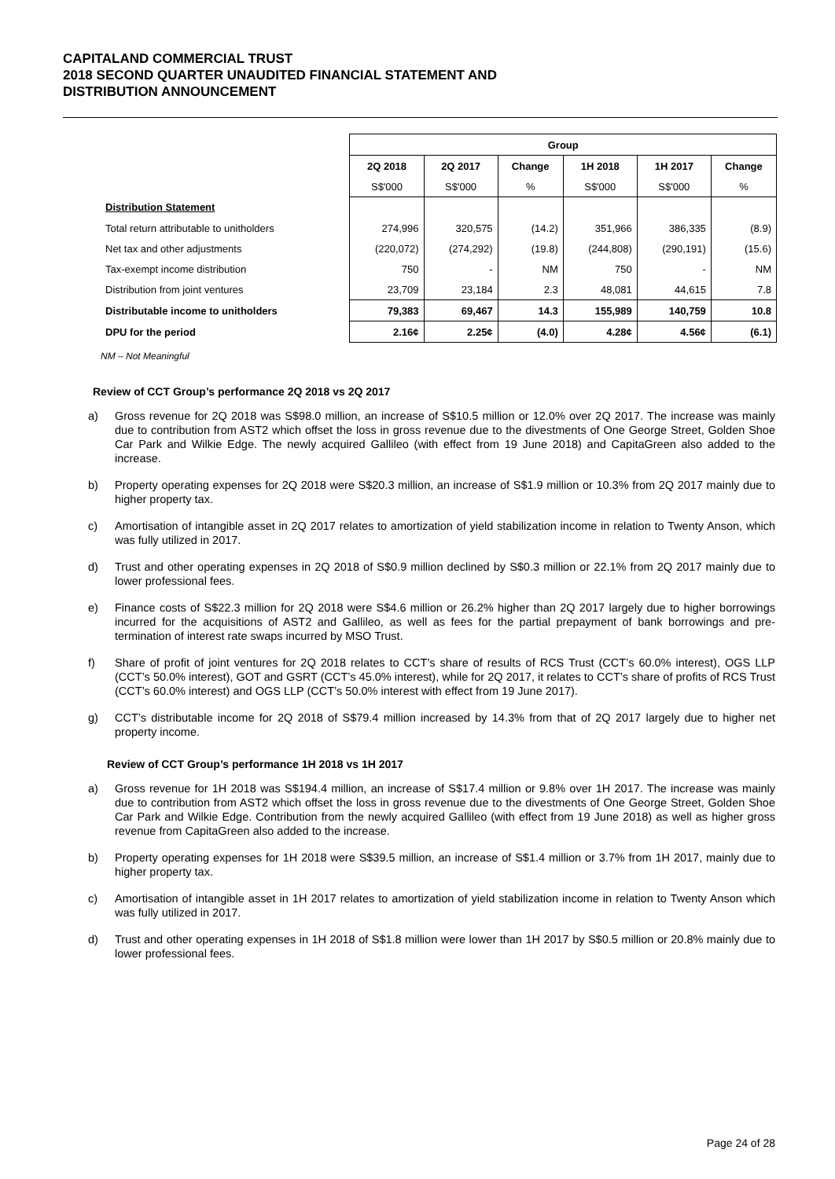CAPITALAND COMMERCIAL TRUST
2018 SECOND QUARTER UNAUDITED FINANCIAL STATEMENT AND
DISTRIBUTION ANNOUNCEMENT
| | Group | | | | | |
| | 2Q 2018 | 2Q 2017 | Change | 1H 2018 | 1H 2017 | Change |
| | S$'000 | S$'000 | % | S$'000 | S$'000 | % |
| Distribution Statement | | | | | | |
| Total return attributable to unitholders | 274,996 | 320,575 | (14.2) | 351,966 | 386,335 | (8.9) |
| Net tax and other adjustments | (220,072) | (274,292) | (19.8) | (244,808) | (290,191) | (15.6) |
| Tax-exempt income distribution | 750 | - | NM | 750 | - | NM |
| Distribution from joint ventures | 23,709 | 23,184 | 2.3 | 48,081 | 44,615 | 7.8 |
| Distributable income to unitholders | 79,383 | 69,467 | 14.3 | 155,989 | 140,759 | 10.8 |
| DPU for the period | 2.16¢ | 2.25¢ | (4.0) | 4.28¢ | 4.56¢ | (6.1) |
NM – Not Meaningful
Review of CCT Group’s performance 2Q 2018 vs 2Q 2017
a) Gross revenue for 2Q 2018 was S$98.0 million, an increase of S$10.5 million or 12.0% over 2Q 2017. The increase was mainly due to contribution from AST2 which offset the loss in gross revenue due to the divestments of One George Street, Golden Shoe Car Park and Wilkie Edge. The newly acquired Gallileo (with effect from 19 June 2018) and CapitaGreen also added to the increase.
b) Property operating expenses for 2Q 2018 were S$20.3 million, an increase of S$1.9 million or 10.3% from 2Q 2017 mainly due to higher property tax.
c) Amortisation of intangible asset in 2Q 2017 relates to amortization of yield stabilization income in relation to Twenty Anson, which was fully utilized in 2017.
d) Trust and other operating expenses in 2Q 2018 of S$0.9 million declined by S$0.3 million or 22.1% from 2Q 2017 mainly due to lower professional fees.
e) Finance costs of S$22.3 million for 2Q 2018 were S$4.6 million or 26.2% higher than 2Q 2017 largely due to higher borrowings incurred for the acquisitions of AST2 and Gallileo, as well as fees for the partial prepayment of bank borrowings and pre-termination of interest rate swaps incurred by MSO Trust.
f) Share of profit of joint ventures for 2Q 2018 relates to CCT's share of results of RCS Trust (CCT’s 60.0% interest), OGS LLP (CCT’s 50.0% interest), GOT and GSRT (CCT’s 45.0% interest), while for 2Q 2017, it relates to CCT’s share of profits of RCS Trust (CCT’s 60.0% interest) and OGS LLP (CCT’s 50.0% interest with effect from 19 June 2017).
g) CCT’s distributable income for 2Q 2018 of S$79.4 million increased by 14.3% from that of 2Q 2017 largely due to higher net property income.
Review of CCT Group’s performance 1H 2018 vs 1H 2017
a) Gross revenue for 1H 2018 was S$194.4 million, an increase of S$17.4 million or 9.8% over 1H 2017. The increase was mainly due to contribution from AST2 which offset the loss in gross revenue due to the divestments of One George Street, Golden Shoe Car Park and Wilkie Edge. Contribution from the newly acquired Gallileo (with effect from 19 June 2018) as well as higher gross revenue from CapitaGreen also added to the increase.
b) Property operating expenses for 1H 2018 were S$39.5 million, an increase of S$1.4 million or 3.7% from 1H 2017, mainly due to higher property tax.
c) Amortisation of intangible asset in 1H 2017 relates to amortization of yield stabilization income in relation to Twenty Anson which was fully utilized in 2017.
d) Trust and other operating expenses in 1H 2018 of S$1.8 million were lower than 1H 2017 by S$0.5 million or 20.8% mainly due to lower professional fees.
Page 24 of 28